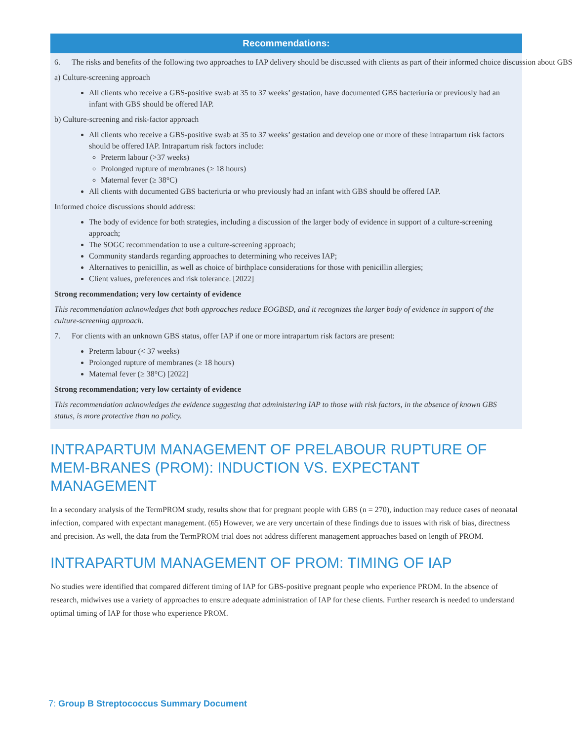Recommendations:
6. The risks and benefits of the following two approaches to IAP delivery should be discussed with clients as part of their informed choice discussion about GBS:
a) Culture-screening approach
All clients who receive a GBS-positive swab at 35 to 37 weeks’ gestation, have documented GBS bacteriuria or previously had an infant with GBS should be offered IAP.
b) Culture-screening and risk-factor approach
All clients who receive a GBS-positive swab at 35 to 37 weeks’ gestation and develop one or more of these intrapartum risk factors should be offered IAP. Intrapartum risk factors include:
Preterm labour (>37 weeks)
Prolonged rupture of membranes (≥ 18 hours)
Maternal fever (≥ 38°C)
All clients with documented GBS bacteriuria or who previously had an infant with GBS should be offered IAP.
Informed choice discussions should address:
The body of evidence for both strategies, including a discussion of the larger body of evidence in support of a culture-screening approach;
The SOGC recommendation to use a culture-screening approach;
Community standards regarding approaches to determining who receives IAP;
Alternatives to penicillin, as well as choice of birthplace considerations for those with penicillin allergies;
Client values, preferences and risk tolerance. [2022]
Strong recommendation; very low certainty of evidence
This recommendation acknowledges that both approaches reduce EOGBSD, and it recognizes the larger body of evidence in support of the culture-screening approach.
7. For clients with an unknown GBS status, offer IAP if one or more intrapartum risk factors are present:
Preterm labour (< 37 weeks)
Prolonged rupture of membranes (≥ 18 hours)
Maternal fever (≥ 38°C) [2022]
Strong recommendation; very low certainty of evidence
This recommendation acknowledges the evidence suggesting that administering IAP to those with risk factors, in the absence of known GBS status, is more protective than no policy.
INTRAPARTUM MANAGEMENT OF PRELABOUR RUPTURE OF MEM-BRANES (PROM): INDUCTION VS. EXPECTANT MANAGEMENT
In a secondary analysis of the TermPROM study, results show that for pregnant people with GBS (n = 270), induction may reduce cases of neonatal infection, compared with expectant management. (65) However, we are very uncertain of these findings due to issues with risk of bias, directness and precision. As well, the data from the TermPROM trial does not address different management approaches based on length of PROM.
INTRAPARTUM MANAGEMENT OF PROM: TIMING OF IAP
No studies were identified that compared different timing of IAP for GBS-positive pregnant people who experience PROM. In the absence of research, midwives use a variety of approaches to ensure adequate administration of IAP for these clients. Further research is needed to understand optimal timing of IAP for those who experience PROM.
7: Group B Streptococcus Summary Document